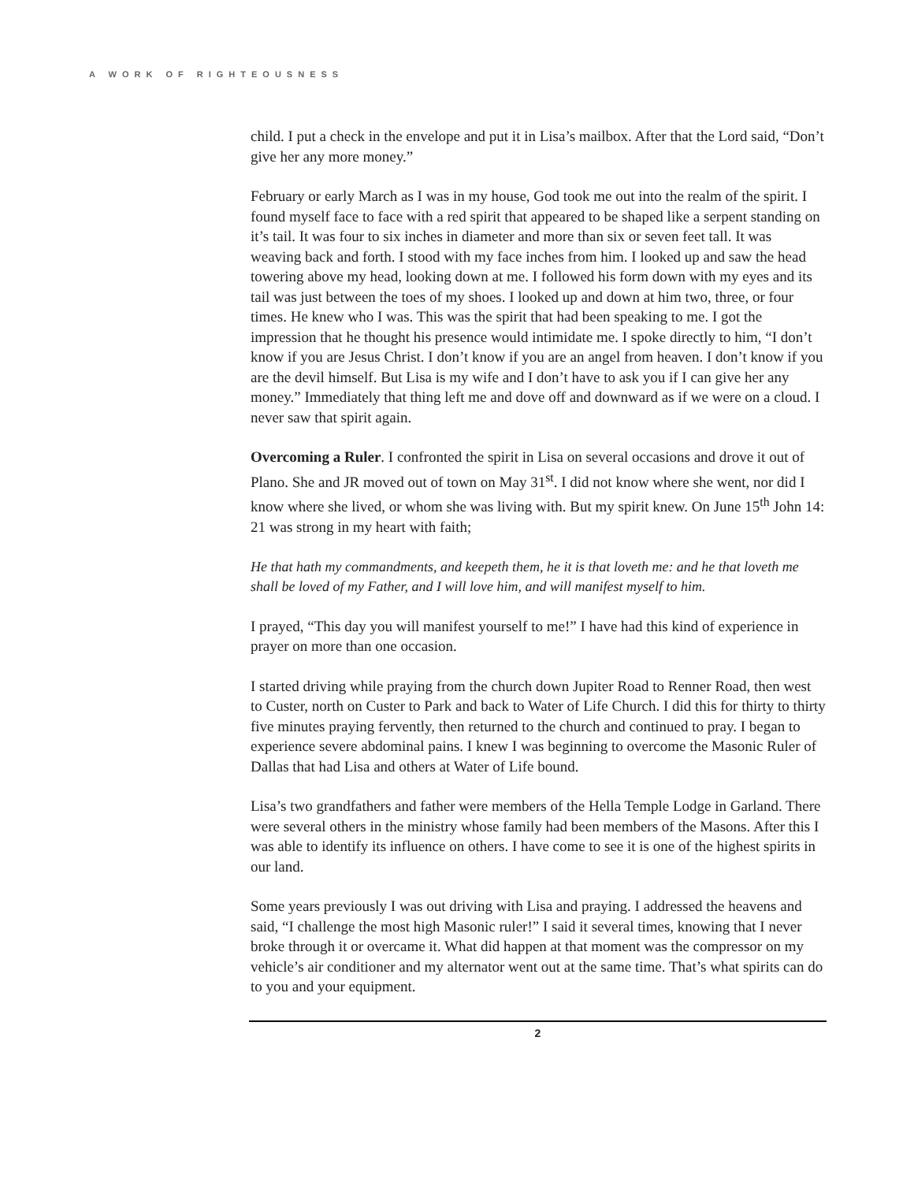A WORK OF RIGHTEOUSNESS
child. I put a check in the envelope and put it in Lisa’s mailbox. After that the Lord said, “Don’t give her any more money.”
February or early March as I was in my house, God took me out into the realm of the spirit. I found myself face to face with a red spirit that appeared to be shaped like a serpent standing on it’s tail. It was four to six inches in diameter and more than six or seven feet tall. It was weaving back and forth. I stood with my face inches from him. I looked up and saw the head towering above my head, looking down at me. I followed his form down with my eyes and its tail was just between the toes of my shoes. I looked up and down at him two, three, or four times. He knew who I was. This was the spirit that had been speaking to me. I got the impression that he thought his presence would intimidate me. I spoke directly to him, “I don’t know if you are Jesus Christ. I don’t know if you are an angel from heaven. I don’t know if you are the devil himself. But Lisa is my wife and I don’t have to ask you if I can give her any money.” Immediately that thing left me and dove off and downward as if we were on a cloud. I never saw that spirit again.
Overcoming a Ruler. I confronted the spirit in Lisa on several occasions and drove it out of Plano. She and JR moved out of town on May 31<sup>st</sup>. I did not know where she went, nor did I know where she lived, or whom she was living with. But my spirit knew. On June 15<sup>th</sup> John 14: 21 was strong in my heart with faith;
He that hath my commandments, and keepeth them, he it is that loveth me: and he that loveth me shall be loved of my Father, and I will love him, and will manifest myself to him.
I prayed, “This day you will manifest yourself to me!” I have had this kind of experience in prayer on more than one occasion.
I started driving while praying from the church down Jupiter Road to Renner Road, then west to Custer, north on Custer to Park and back to Water of Life Church. I did this for thirty to thirty five minutes praying fervently, then returned to the church and continued to pray. I began to experience severe abdominal pains. I knew I was beginning to overcome the Masonic Ruler of Dallas that had Lisa and others at Water of Life bound.
Lisa’s two grandfathers and father were members of the Hella Temple Lodge in Garland. There were several others in the ministry whose family had been members of the Masons. After this I was able to identify its influence on others. I have come to see it is one of the highest spirits in our land.
Some years previously I was out driving with Lisa and praying. I addressed the heavens and said, “I challenge the most high Masonic ruler!” I said it several times, knowing that I never broke through it or overcame it. What did happen at that moment was the compressor on my vehicle’s air conditioner and my alternator went out at the same time. That’s what spirits can do to you and your equipment.
2